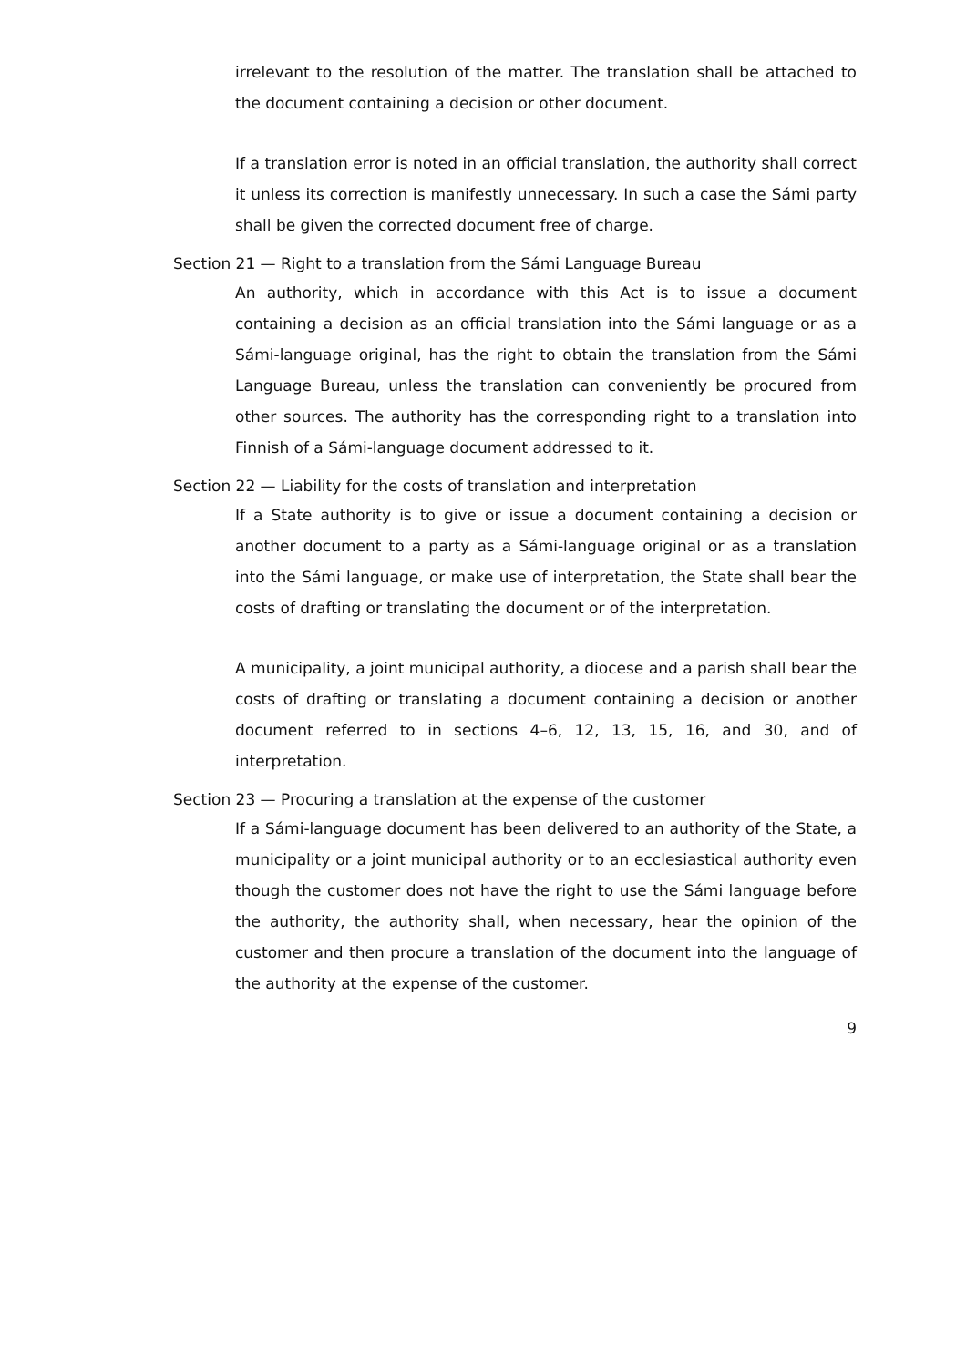irrelevant to the resolution of the matter. The translation shall be attached to the document containing a decision or other document.
If a translation error is noted in an official translation, the authority shall correct it unless its correction is manifestly unnecessary. In such a case the Sámi party shall be given the corrected document free of charge.
Section 21 — Right to a translation from the Sámi Language Bureau
An authority, which in accordance with this Act is to issue a document containing a decision as an official translation into the Sámi language or as a Sámi-language original, has the right to obtain the translation from the Sámi Language Bureau, unless the translation can conveniently be procured from other sources. The authority has the corresponding right to a translation into Finnish of a Sámi-language document addressed to it.
Section 22 — Liability for the costs of translation and interpretation
If a State authority is to give or issue a document containing a decision or another document to a party as a Sámi-language original or as a translation into the Sámi language, or make use of interpretation, the State shall bear the costs of drafting or translating the document or of the interpretation.
A municipality, a joint municipal authority, a diocese and a parish shall bear the costs of drafting or translating a document containing a decision or another document referred to in sections 4–6, 12, 13, 15, 16, and 30, and of interpretation.
Section 23 — Procuring a translation at the expense of the customer
If a Sámi-language document has been delivered to an authority of the State, a municipality or a joint municipal authority or to an ecclesiastical authority even though the customer does not have the right to use the Sámi language before the authority, the authority shall, when necessary, hear the opinion of the customer and then procure a translation of the document into the language of the authority at the expense of the customer.
9